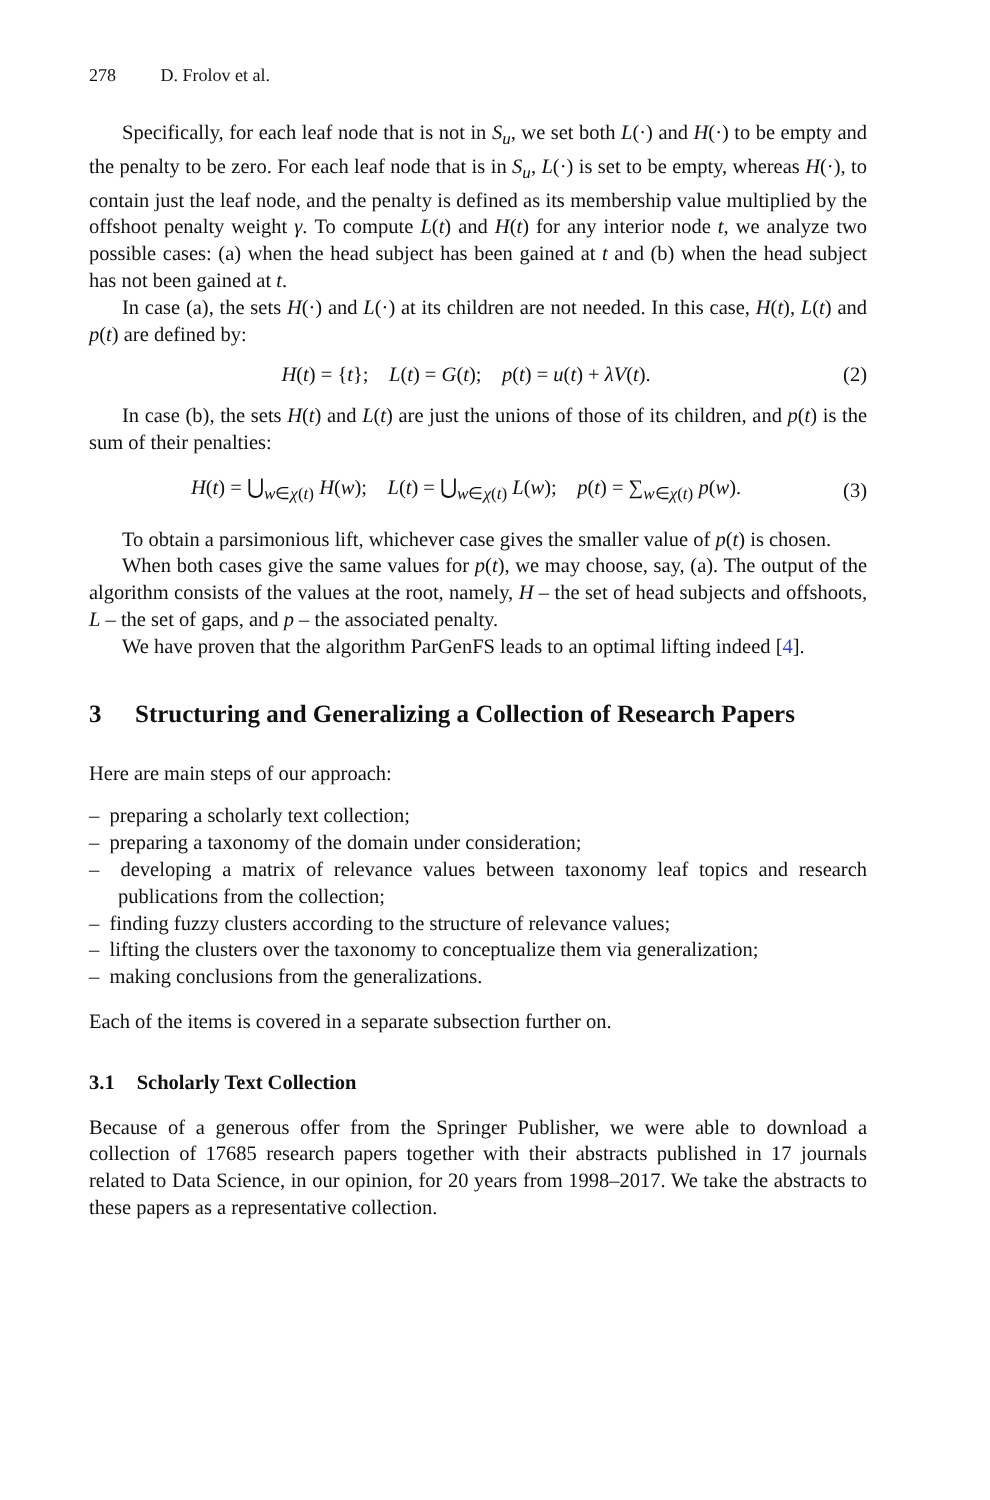278 D. Frolov et al.
Specifically, for each leaf node that is not in S<sub>u</sub>, we set both L(·) and H(·) to be empty and the penalty to be zero. For each leaf node that is in S<sub>u</sub>, L(·) is set to be empty, whereas H(·), to contain just the leaf node, and the penalty is defined as its membership value multiplied by the offshoot penalty weight γ. To compute L(t) and H(t) for any interior node t, we analyze two possible cases: (a) when the head subject has been gained at t and (b) when the head subject has not been gained at t.
In case (a), the sets H(·) and L(·) at its children are not needed. In this case, H(t), L(t) and p(t) are defined by:
H(t) = {t}; L(t) = G(t); p(t) = u(t) + λV(t).
(2)
In case (b), the sets H(t) and L(t) are just the unions of those of its children, and p(t) is the sum of their penalties:
H(t) = ⋃<sub>w∈χ(t)</sub> H(w); L(t) = ⋃<sub>w∈χ(t)</sub> L(w); p(t) = ∑<sub>w∈χ(t)</sub> p(w).
(3)
To obtain a parsimonious lift, whichever case gives the smaller value of p(t) is chosen.
When both cases give the same values for p(t), we may choose, say, (a). The output of the algorithm consists of the values at the root, namely, H – the set of head subjects and offshoots, L – the set of gaps, and p – the associated penalty.
We have proven that the algorithm ParGenFS leads to an optimal lifting indeed [4].
3 Structuring and Generalizing a Collection of Research Papers
Here are main steps of our approach:
– preparing a scholarly text collection;
– preparing a taxonomy of the domain under consideration;
– developing a matrix of relevance values between taxonomy leaf topics and research publications from the collection;
– finding fuzzy clusters according to the structure of relevance values;
– lifting the clusters over the taxonomy to conceptualize them via generalization;
– making conclusions from the generalizations.
Each of the items is covered in a separate subsection further on.
3.1 Scholarly Text Collection
Because of a generous offer from the Springer Publisher, we were able to download a collection of 17685 research papers together with their abstracts published in 17 journals related to Data Science, in our opinion, for 20 years from 1998–2017. We take the abstracts to these papers as a representative collection.